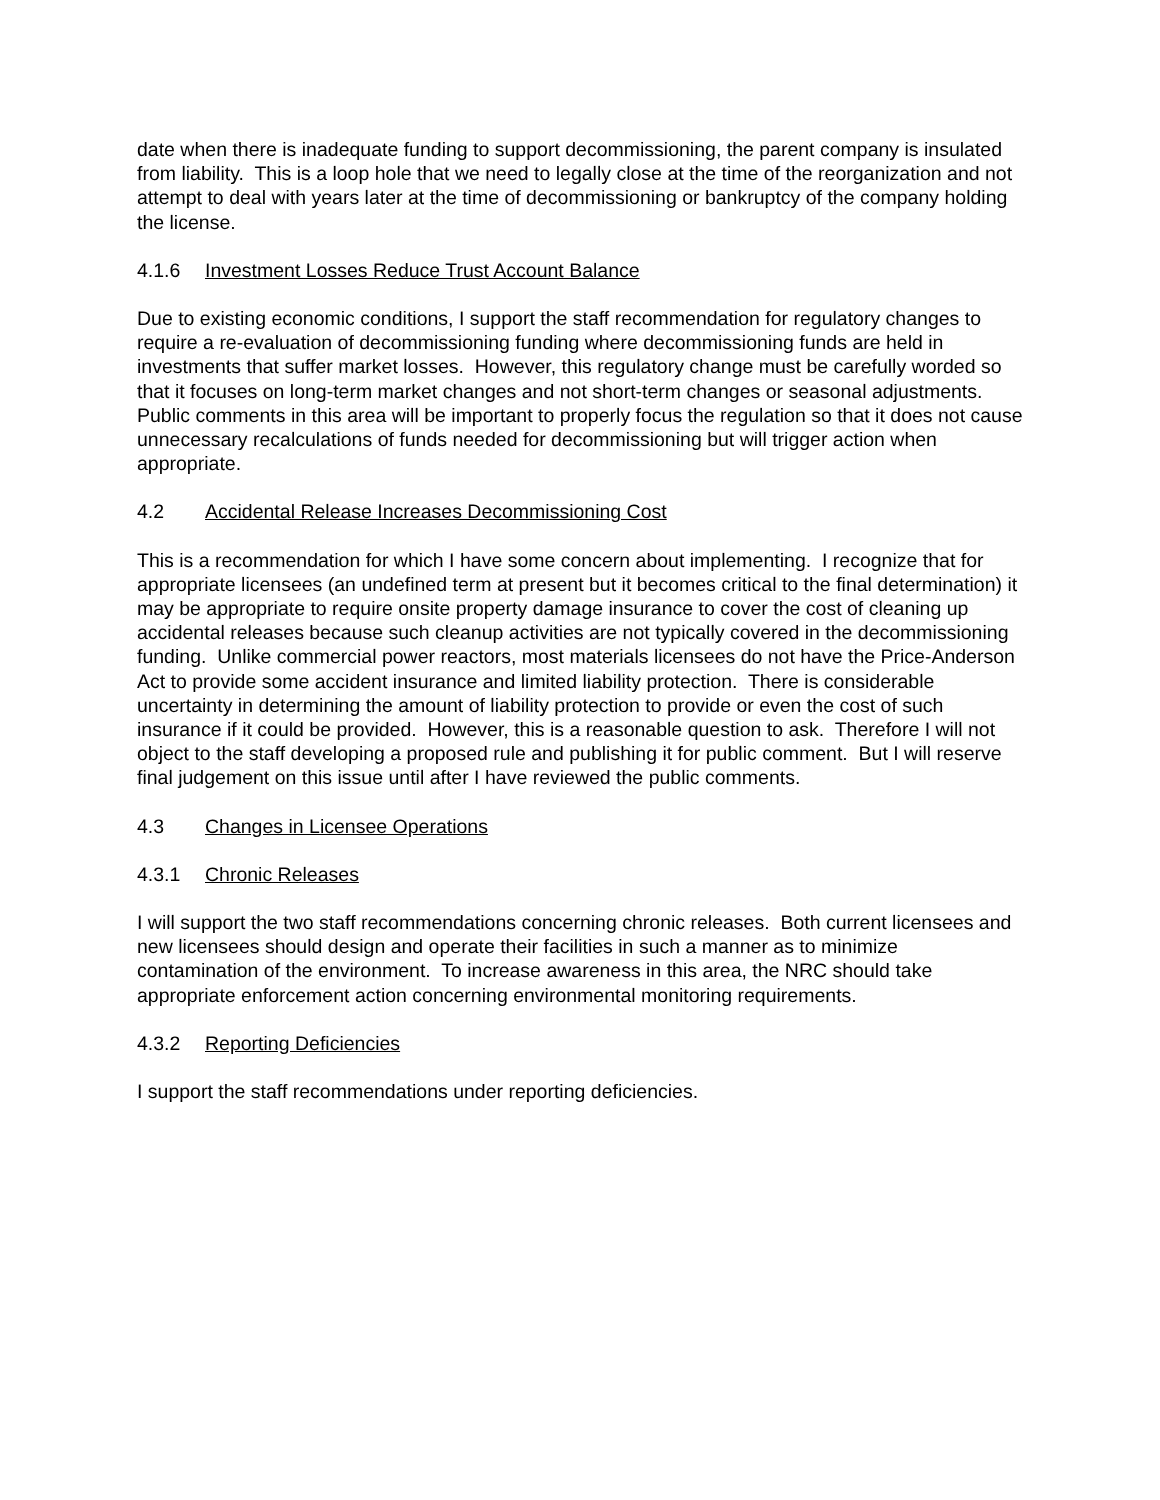date when there is inadequate funding to support decommissioning, the parent company is insulated from liability. This is a loop hole that we need to legally close at the time of the reorganization and not attempt to deal with years later at the time of decommissioning or bankruptcy of the company holding the license.
4.1.6 Investment Losses Reduce Trust Account Balance
Due to existing economic conditions, I support the staff recommendation for regulatory changes to require a re-evaluation of decommissioning funding where decommissioning funds are held in investments that suffer market losses. However, this regulatory change must be carefully worded so that it focuses on long-term market changes and not short-term changes or seasonal adjustments. Public comments in this area will be important to properly focus the regulation so that it does not cause unnecessary recalculations of funds needed for decommissioning but will trigger action when appropriate.
4.2 Accidental Release Increases Decommissioning Cost
This is a recommendation for which I have some concern about implementing. I recognize that for appropriate licensees (an undefined term at present but it becomes critical to the final determination) it may be appropriate to require onsite property damage insurance to cover the cost of cleaning up accidental releases because such cleanup activities are not typically covered in the decommissioning funding. Unlike commercial power reactors, most materials licensees do not have the Price-Anderson Act to provide some accident insurance and limited liability protection. There is considerable uncertainty in determining the amount of liability protection to provide or even the cost of such insurance if it could be provided. However, this is a reasonable question to ask. Therefore I will not object to the staff developing a proposed rule and publishing it for public comment. But I will reserve final judgement on this issue until after I have reviewed the public comments.
4.3 Changes in Licensee Operations
4.3.1 Chronic Releases
I will support the two staff recommendations concerning chronic releases. Both current licensees and new licensees should design and operate their facilities in such a manner as to minimize contamination of the environment. To increase awareness in this area, the NRC should take appropriate enforcement action concerning environmental monitoring requirements.
4.3.2 Reporting Deficiencies
I support the staff recommendations under reporting deficiencies.